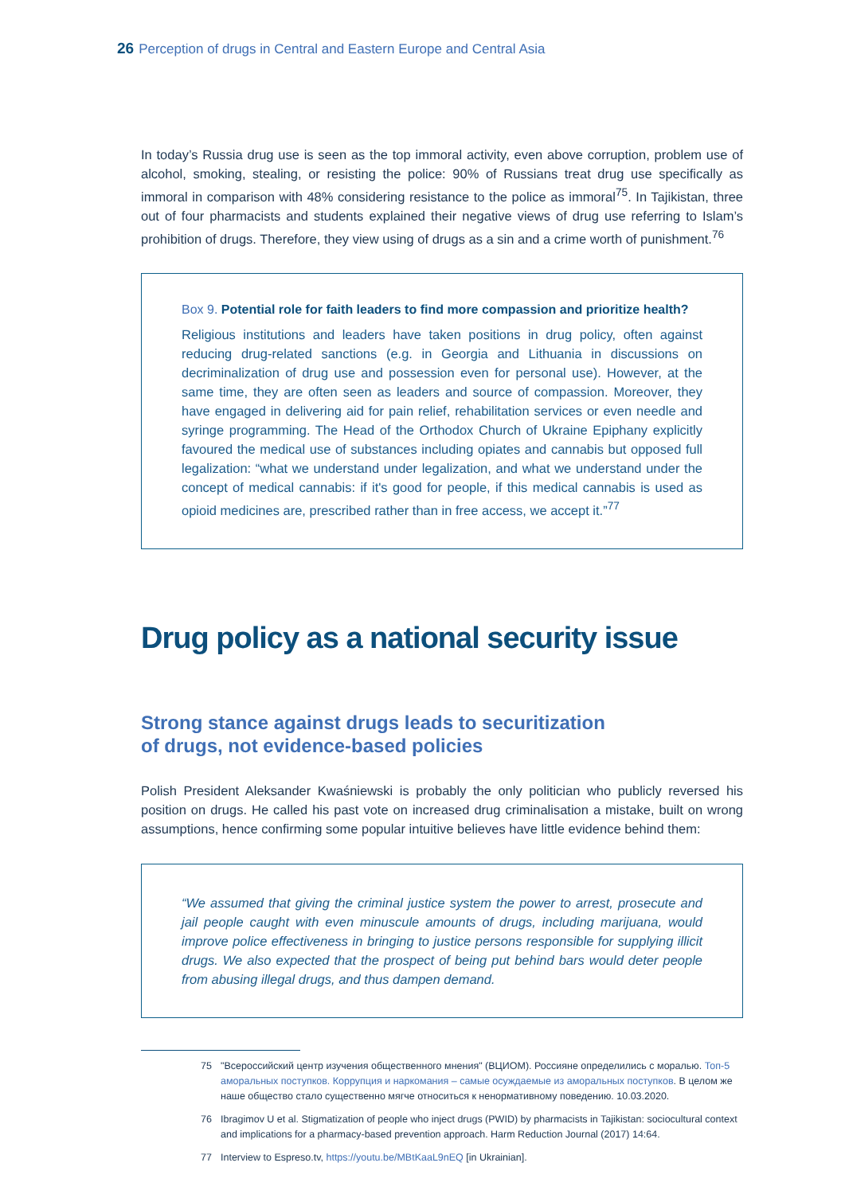26 Perception of drugs in Central and Eastern Europe and Central Asia
In today’s Russia drug use is seen as the top immoral activity, even above corruption, problem use of alcohol, smoking, stealing, or resisting the police: 90% of Russians treat drug use specifically as immoral in comparison with 48% considering resistance to the police as immoral<sup>75</sup>. In Tajikistan, three out of four pharmacists and students explained their negative views of drug use referring to Islam’s prohibition of drugs. Therefore, they view using of drugs as a sin and a crime worth of punishment.<sup>76</sup>
Box 9. Potential role for faith leaders to find more compassion and prioritize health?
Religious institutions and leaders have taken positions in drug policy, often against reducing drug-related sanctions (e.g. in Georgia and Lithuania in discussions on decriminalization of drug use and possession even for personal use). However, at the same time, they are often seen as leaders and source of compassion. Moreover, they have engaged in delivering aid for pain relief, rehabilitation services or even needle and syringe programming. The Head of the Orthodox Church of Ukraine Epiphany explicitly favoured the medical use of substances including opiates and cannabis but opposed full legalization: “what we understand under legalization, and what we understand under the concept of medical cannabis: if it's good for people, if this medical cannabis is used as opioid medicines are, prescribed rather than in free access, we accept it.”<sup>77</sup>
Drug policy as a national security issue
Strong stance against drugs leads to securitization
of drugs, not evidence-based policies
Polish President Aleksander Kwaśniewski is probably the only politician who publicly reversed his position on drugs. He called his past vote on increased drug criminalisation a mistake, built on wrong assumptions, hence confirming some popular intuitive believes have little evidence behind them:
“We assumed that giving the criminal justice system the power to arrest, prosecute and jail people caught with even minuscule amounts of drugs, including marijuana, would improve police effectiveness in bringing to justice persons responsible for supplying illicit drugs. We also expected that the prospect of being put behind bars would deter people from abusing illegal drugs, and thus dampen demand.
75 "Всероссийский центр изучения общественного мнения" (ВЦИОМ). Россияне определились с моралью. Топ-5 аморальных поступков. Коррупция и наркомания – самые осуждаемые из аморальных поступков. В целом же наше общество стало существенно мягче относиться к ненормативному поведению. 10.03.2020.
76 Ibragimov U et al. Stigmatization of people who inject drugs (PWID) by pharmacists in Tajikistan: sociocultural context and implications for a pharmacy-based prevention approach. Harm Reduction Journal (2017) 14:64.
77 Interview to Espreso.tv, https://youtu.be/MBtKaaL9nEQ [in Ukrainian].